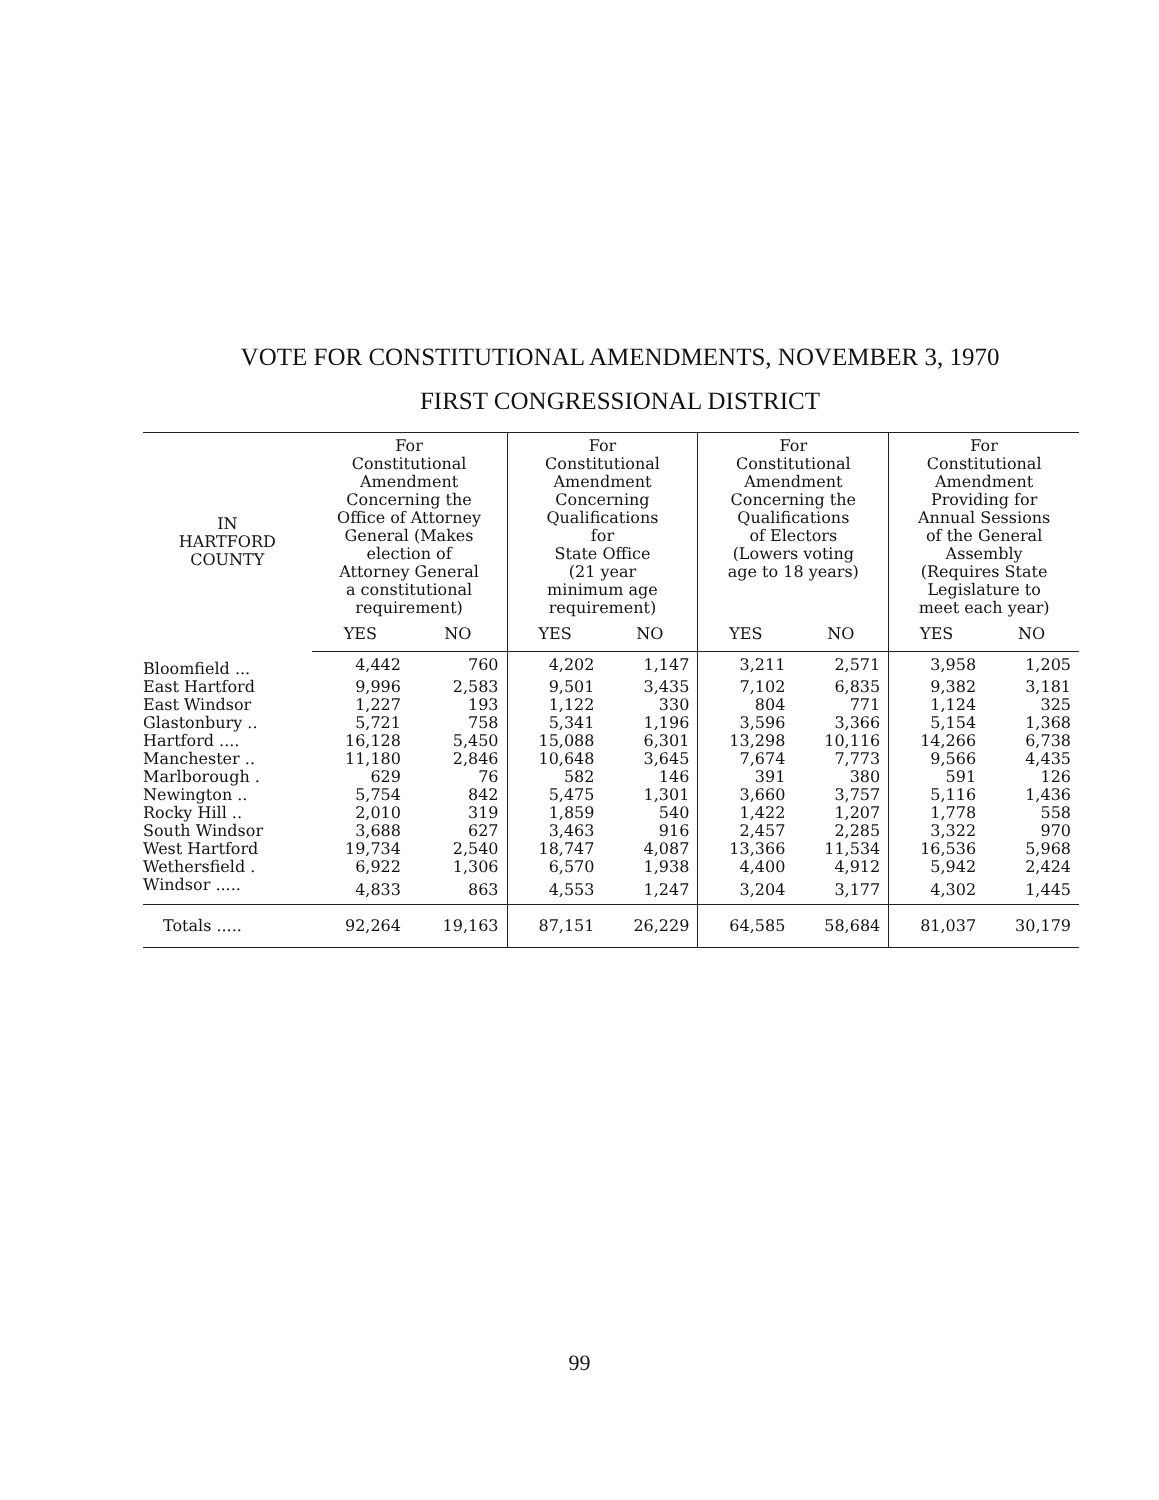VOTE FOR CONSTITUTIONAL AMENDMENTS, NOVEMBER 3, 1970
FIRST CONGRESSIONAL DISTRICT
| IN HARTFORD COUNTY | For Constitutional Amendment Concerning the Office of Attorney General (Makes election of Attorney General a constitutional requirement) | | For Constitutional Amendment Concerning Qualifications for State Office (21 year minimum age requirement) | | For Constitutional Amendment Concerning the Qualifications of Electors (Lowers voting age to 18 years) | | For Constitutional Amendment Providing for Annual Sessions of the General Assembly (Requires State Legislature to meet each year) | |
| --- | --- | --- | --- | --- | --- | --- | --- | --- |
| | YES | NO | YES | NO | YES | NO | YES | NO |
| Bloomfield ... | 4,442 | 760 | 4,202 | 1,147 | 3,211 | 2,571 | 3,958 | 1,205 |
| East Hartford | 9,996 | 2,583 | 9,501 | 3,435 | 7,102 | 6,835 | 9,382 | 3,181 |
| East Windsor | 1,227 | 193 | 1,122 | 330 | 804 | 771 | 1,124 | 325 |
| Glastonbury .. | 5,721 | 758 | 5,341 | 1,196 | 3,596 | 3,366 | 5,154 | 1,368 |
| Hartford .... | 16,128 | 5,450 | 15,088 | 6,301 | 13,298 | 10,116 | 14,266 | 6,738 |
| Manchester .. | 11,180 | 2,846 | 10,648 | 3,645 | 7,674 | 7,773 | 9,566 | 4,435 |
| Marlborough . | 629 | 76 | 582 | 146 | 391 | 380 | 591 | 126 |
| Newington .. | 5,754 | 842 | 5,475 | 1,301 | 3,660 | 3,757 | 5,116 | 1,436 |
| Rocky Hill .. | 2,010 | 319 | 1,859 | 540 | 1,422 | 1,207 | 1,778 | 558 |
| South Windsor | 3,688 | 627 | 3,463 | 916 | 2,457 | 2,285 | 3,322 | 970 |
| West Hartford | 19,734 | 2,540 | 18,747 | 4,087 | 13,366 | 11,534 | 16,536 | 5,968 |
| Wethersfield . | 6,922 | 1,306 | 6,570 | 1,938 | 4,400 | 4,912 | 5,942 | 2,424 |
| Windsor ..... | 4,833 | 863 | 4,553 | 1,247 | 3,204 | 3,177 | 4,302 | 1,445 |
| Totals ..... | 92,264 | 19,163 | 87,151 | 26,229 | 64,585 | 58,684 | 81,037 | 30,179 |
99